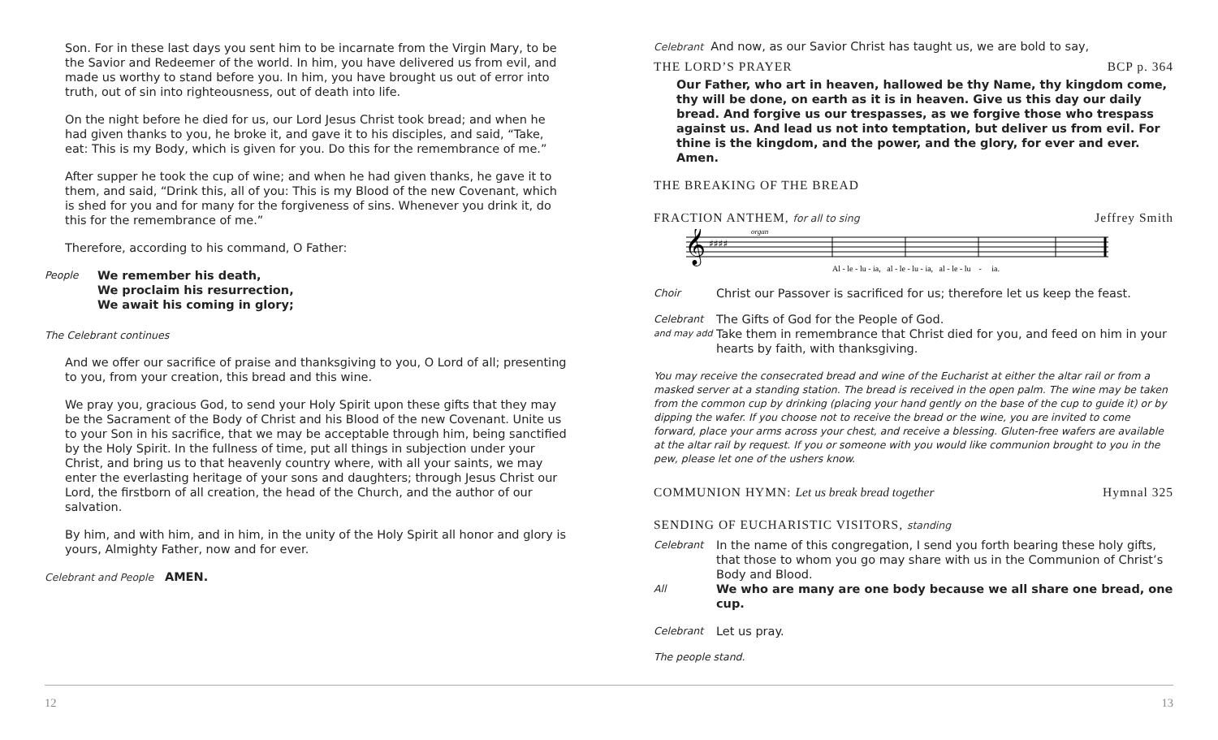Son. For in these last days you sent him to be incarnate from the Virgin Mary, to be the Savior and Redeemer of the world. In him, you have delivered us from evil, and made us worthy to stand before you. In him, you have brought us out of error into truth, out of sin into righteousness, out of death into life.
On the night before he died for us, our Lord Jesus Christ took bread; and when he had given thanks to you, he broke it, and gave it to his disciples, and said, “Take, eat: This is my Body, which is given for you. Do this for the remembrance of me.”
After supper he took the cup of wine; and when he had given thanks, he gave it to them, and said, “Drink this, all of you: This is my Blood of the new Covenant, which is shed for you and for many for the forgiveness of sins. Whenever you drink it, do this for the remembrance of me.”
Therefore, according to his command, O Father:
People
We remember his death,
We proclaim his resurrection,
We await his coming in glory;
The Celebrant continues
And we offer our sacrifice of praise and thanksgiving to you, O Lord of all; presenting to you, from your creation, this bread and this wine.
We pray you, gracious God, to send your Holy Spirit upon these gifts that they may be the Sacrament of the Body of Christ and his Blood of the new Covenant. Unite us to your Son in his sacrifice, that we may be acceptable through him, being sanctified by the Holy Spirit. In the fullness of time, put all things in subjection under your Christ, and bring us to that heavenly country where, with all your saints, we may enter the everlasting heritage of your sons and daughters; through Jesus Christ our Lord, the firstborn of all creation, the head of the Church, and the author of our salvation.
By him, and with him, and in him, in the unity of the Holy Spirit all honor and glory is yours, Almighty Father, now and for ever.
Celebrant and People AMEN.
Celebrant And now, as our Savior Christ has taught us, we are bold to say,
THE LORD’S PRAYER BCP p. 364
Our Father, who art in heaven, hallowed be thy Name, thy kingdom come, thy will be done, on earth as it is in heaven. Give us this day our daily bread. And forgive us our trespasses, as we forgive those who trespass against us. And lead us not into temptation, but deliver us from evil. For thine is the kingdom, and the power, and the glory, for ever and ever. Amen.
THE BREAKING OF THE BREAD
FRACTION ANTHEM, for all to sing Jeffrey Smith
𝄞
♯♯♯♯
organ
Al - le - lu - ia, al - le - lu - ia, al - le - lu - ia.
Choir
Christ our Passover is sacrificed for us; therefore let us keep the feast.
Celebrant
The Gifts of God for the People of God.
and may add
Take them in remembrance that Christ died for you, and feed on him in your hearts by faith, with thanksgiving.
You may receive the consecrated bread and wine of the Eucharist at either the altar rail or from a masked server at a standing station. The bread is received in the open palm. The wine may be taken from the common cup by drinking (placing your hand gently on the base of the cup to guide it) or by dipping the wafer. If you choose not to receive the bread or the wine, you are invited to come forward, place your arms across your chest, and receive a blessing. Gluten-free wafers are available at the altar rail by request. If you or someone with you would like communion brought to you in the pew, please let one of the ushers know.
COMMUNION HYMN: Let us break bread together Hymnal 325
SENDING OF EUCHARISTIC VISITORS, standing
Celebrant
In the name of this congregation, I send you forth bearing these holy gifts, that those to whom you go may share with us in the Communion of Christ’s Body and Blood.
All
We who are many are one body because we all share one bread, one cup.
Celebrant
Let us pray.
The people stand.
12 13